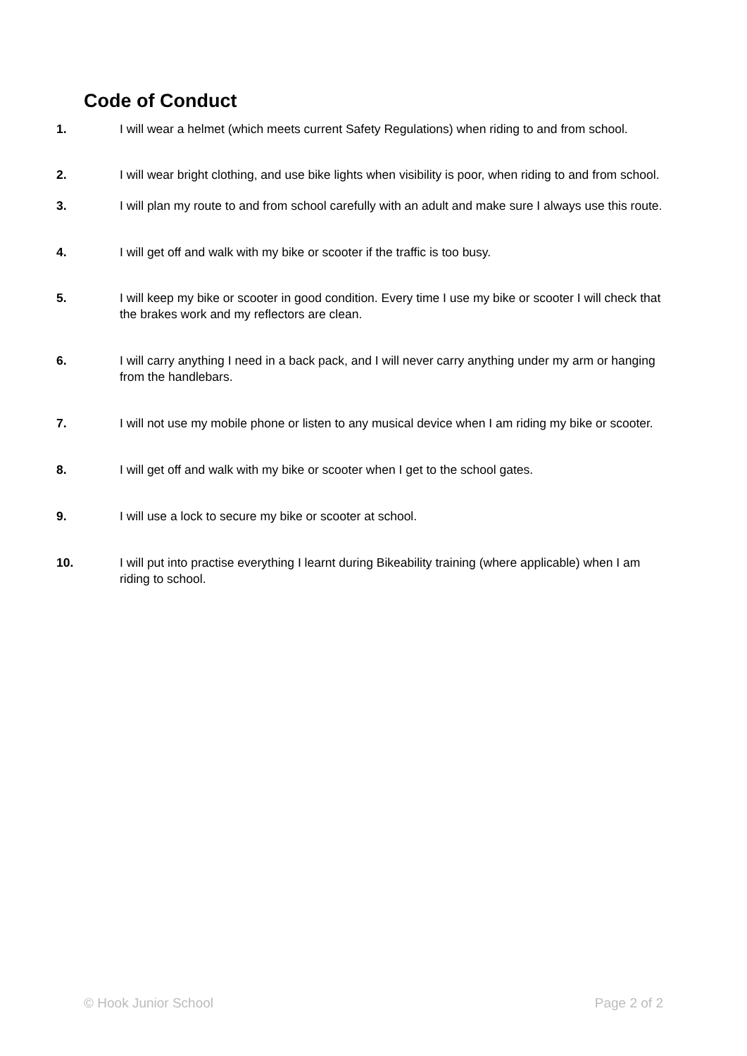Code of Conduct
1. I will wear a helmet (which meets current Safety Regulations) when riding to and from school.
2. I will wear bright clothing, and use bike lights when visibility is poor, when riding to and from school.
3. I will plan my route to and from school carefully with an adult and make sure I always use this route.
4. I will get off and walk with my bike or scooter if the traffic is too busy.
5. I will keep my bike or scooter in good condition. Every time I use my bike or scooter I will check that the brakes work and my reflectors are clean.
6. I will carry anything I need in a back pack, and I will never carry anything under my arm or hanging from the handlebars.
7. I will not use my mobile phone or listen to any musical device when I am riding my bike or scooter.
8. I will get off and walk with my bike or scooter when I get to the school gates.
9. I will use a lock to secure my bike or scooter at school.
10. I will put into practise everything I learnt during Bikeability training (where applicable) when I am riding to school.
© Hook Junior School Page 2 of 2